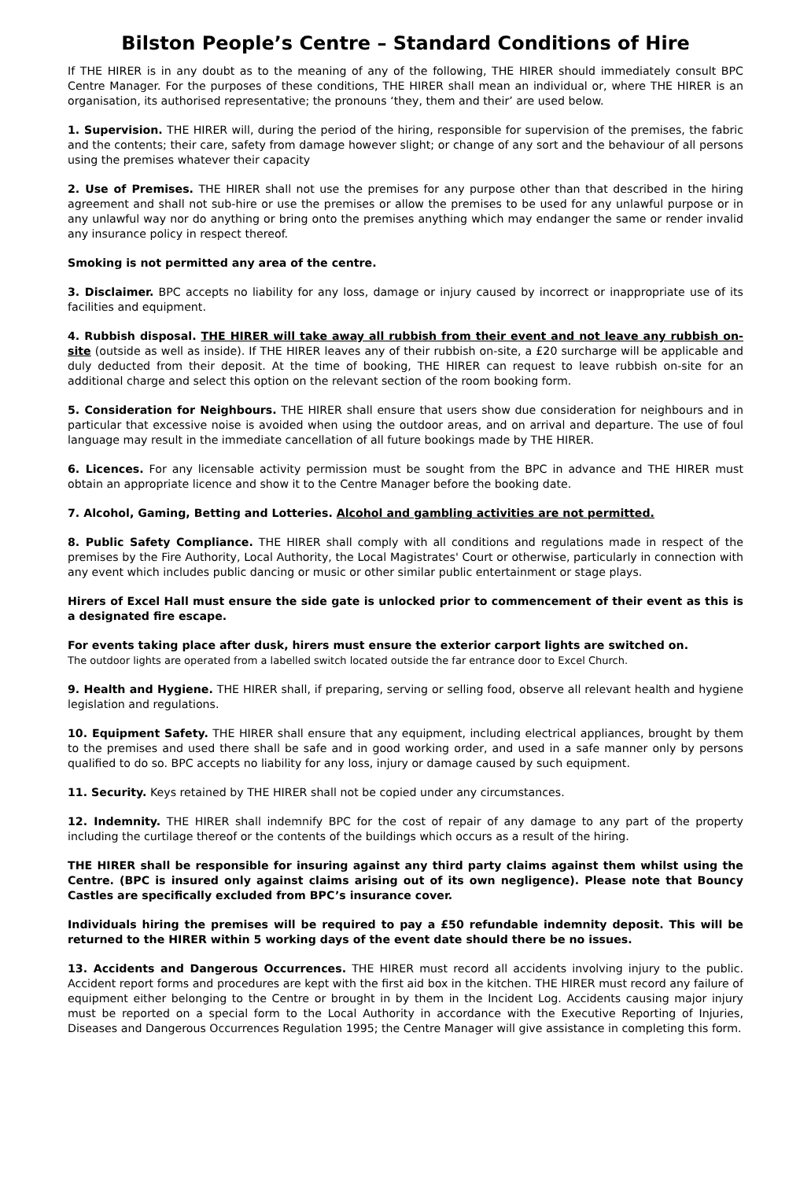Bilston People’s Centre – Standard Conditions of Hire
If THE HIRER is in any doubt as to the meaning of any of the following, THE HIRER should immediately consult BPC Centre Manager. For the purposes of these conditions, THE HIRER shall mean an individual or, where THE HIRER is an organisation, its authorised representative; the pronouns ‘they, them and their’ are used below.
1. Supervision. THE HIRER will, during the period of the hiring, responsible for supervision of the premises, the fabric and the contents; their care, safety from damage however slight; or change of any sort and the behaviour of all persons using the premises whatever their capacity
2. Use of Premises. THE HIRER shall not use the premises for any purpose other than that described in the hiring agreement and shall not sub-hire or use the premises or allow the premises to be used for any unlawful purpose or in any unlawful way nor do anything or bring onto the premises anything which may endanger the same or render invalid any insurance policy in respect thereof.
Smoking is not permitted any area of the centre.
3. Disclaimer. BPC accepts no liability for any loss, damage or injury caused by incorrect or inappropriate use of its facilities and equipment.
4. Rubbish disposal. THE HIRER will take away all rubbish from their event and not leave any rubbish on-site (outside as well as inside). If THE HIRER leaves any of their rubbish on-site, a £20 surcharge will be applicable and duly deducted from their deposit. At the time of booking, THE HIRER can request to leave rubbish on-site for an additional charge and select this option on the relevant section of the room booking form.
5. Consideration for Neighbours. THE HIRER shall ensure that users show due consideration for neighbours and in particular that excessive noise is avoided when using the outdoor areas, and on arrival and departure. The use of foul language may result in the immediate cancellation of all future bookings made by THE HIRER.
6. Licences. For any licensable activity permission must be sought from the BPC in advance and THE HIRER must obtain an appropriate licence and show it to the Centre Manager before the booking date.
7. Alcohol, Gaming, Betting and Lotteries. Alcohol and gambling activities are not permitted.
8. Public Safety Compliance. THE HIRER shall comply with all conditions and regulations made in respect of the premises by the Fire Authority, Local Authority, the Local Magistrates' Court or otherwise, particularly in connection with any event which includes public dancing or music or other similar public entertainment or stage plays.
Hirers of Excel Hall must ensure the side gate is unlocked prior to commencement of their event as this is a designated fire escape.
For events taking place after dusk, hirers must ensure the exterior carport lights are switched on.
The outdoor lights are operated from a labelled switch located outside the far entrance door to Excel Church.
9. Health and Hygiene. THE HIRER shall, if preparing, serving or selling food, observe all relevant health and hygiene legislation and regulations.
10. Equipment Safety. THE HIRER shall ensure that any equipment, including electrical appliances, brought by them to the premises and used there shall be safe and in good working order, and used in a safe manner only by persons qualified to do so. BPC accepts no liability for any loss, injury or damage caused by such equipment.
11. Security. Keys retained by THE HIRER shall not be copied under any circumstances.
12. Indemnity. THE HIRER shall indemnify BPC for the cost of repair of any damage to any part of the property including the curtilage thereof or the contents of the buildings which occurs as a result of the hiring.
THE HIRER shall be responsible for insuring against any third party claims against them whilst using the Centre. (BPC is insured only against claims arising out of its own negligence). Please note that Bouncy Castles are specifically excluded from BPC’s insurance cover.
Individuals hiring the premises will be required to pay a £50 refundable indemnity deposit. This will be returned to the HIRER within 5 working days of the event date should there be no issues.
13. Accidents and Dangerous Occurrences. THE HIRER must record all accidents involving injury to the public. Accident report forms and procedures are kept with the first aid box in the kitchen. THE HIRER must record any failure of equipment either belonging to the Centre or brought in by them in the Incident Log. Accidents causing major injury must be reported on a special form to the Local Authority in accordance with the Executive Reporting of Injuries, Diseases and Dangerous Occurrences Regulation 1995; the Centre Manager will give assistance in completing this form.